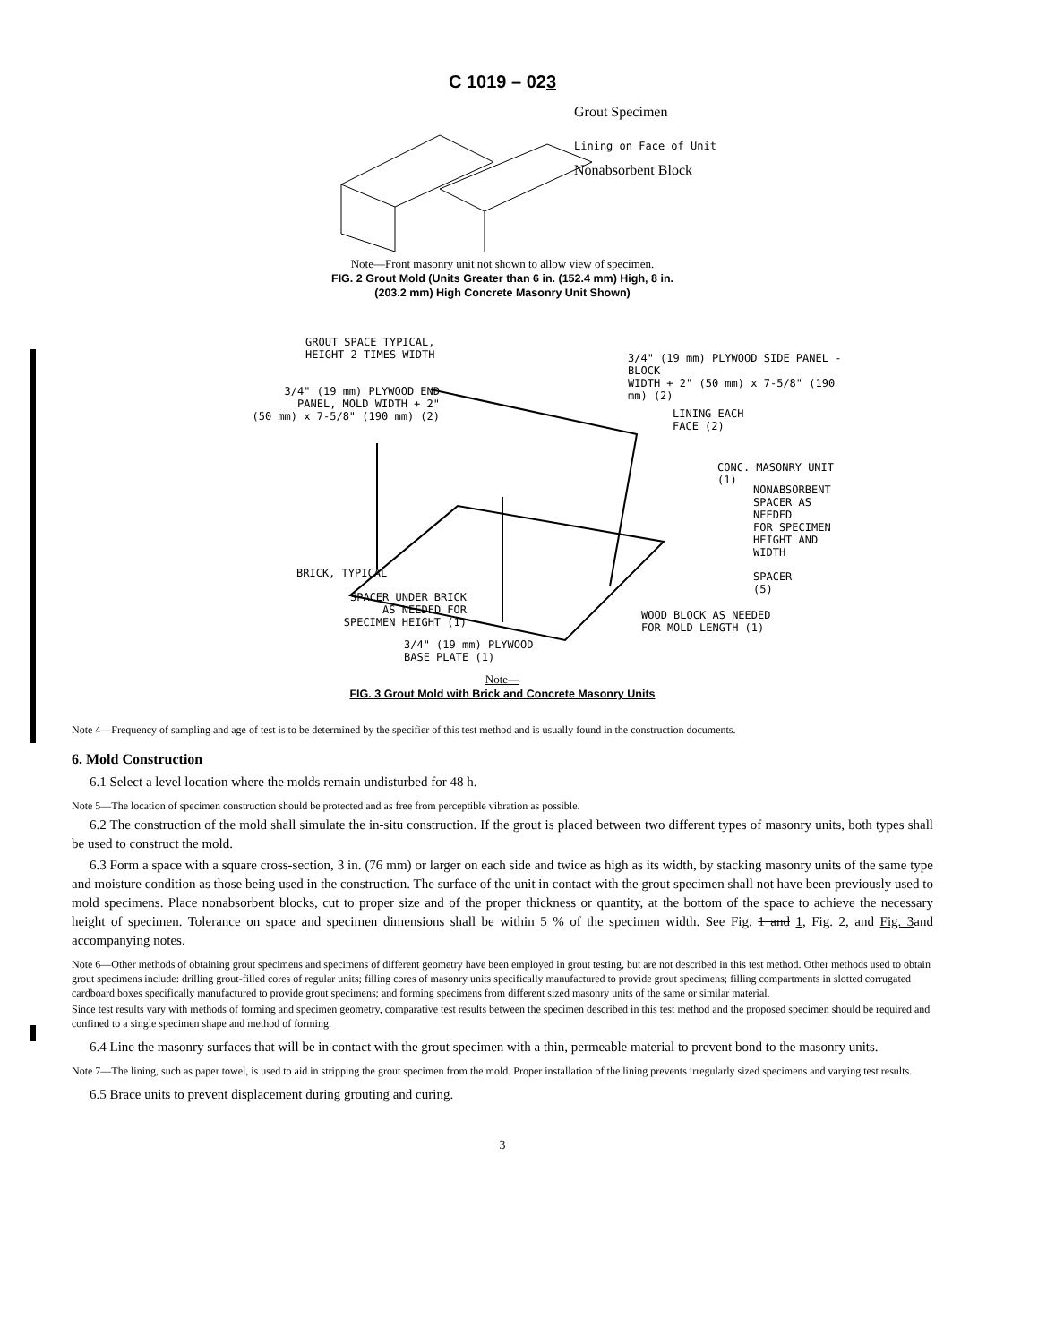C 1019 – 023
Grout Specimen
Lining on Face of Unit
Nonabsorbent Block
Note—Front masonry unit not shown to allow view of specimen.
FIG. 2 Grout Mold (Units Greater than 6 in. (152.4 mm) High, 8 in.
(203.2 mm) High Concrete Masonry Unit Shown)
GROUT SPACE TYPICAL,
HEIGHT 2 TIMES WIDTH
3/4" (19 mm) PLYWOOD SIDE PANEL - BLOCK
WIDTH + 2" (50 mm) x 7-5/8" (190 mm) (2)
3/4" (19 mm) PLYWOOD END
PANEL, MOLD WIDTH + 2"
(50 mm) x 7-5/8" (190 mm) (2)
LINING EACH
FACE (2)
CONC. MASONRY UNIT (1)
NONABSORBENT
SPACER AS NEEDED
FOR SPECIMEN
HEIGHT AND WIDTH
BRICK, TYPICAL
SPACER UNDER BRICK
AS NEEDED FOR
SPECIMEN HEIGHT (1)
SPACER
(5)
WOOD BLOCK AS NEEDED
FOR MOLD LENGTH (1)
3/4" (19 mm) PLYWOOD
BASE PLATE (1)
Note—
FIG. 3 Grout Mold with Brick and Concrete Masonry Units
Note 4—Frequency of sampling and age of test is to be determined by the specifier of this test method and is usually found in the construction documents.
6. Mold Construction
6.1 Select a level location where the molds remain undisturbed for 48 h.
Note 5—The location of specimen construction should be protected and as free from perceptible vibration as possible.
6.2 The construction of the mold shall simulate the in-situ construction. If the grout is placed between two different types of masonry units, both types shall be used to construct the mold.
6.3 Form a space with a square cross-section, 3 in. (76 mm) or larger on each side and twice as high as its width, by stacking masonry units of the same type and moisture condition as those being used in the construction. The surface of the unit in contact with the grout specimen shall not have been previously used to mold specimens. Place nonabsorbent blocks, cut to proper size and of the proper thickness or quantity, at the bottom of the space to achieve the necessary height of specimen. Tolerance on space and specimen dimensions shall be within 5 % of the specimen width. See Fig. 1 and 1, Fig. 2, and Fig. 3and accompanying notes.
Note 6—Other methods of obtaining grout specimens and specimens of different geometry have been employed in grout testing, but are not described in this test method. Other methods used to obtain grout specimens include: drilling grout-filled cores of regular units; filling cores of masonry units specifically manufactured to provide grout specimens; filling compartments in slotted corrugated cardboard boxes specifically manufactured to provide grout specimens; and forming specimens from different sized masonry units of the same or similar material.
Since test results vary with methods of forming and specimen geometry, comparative test results between the specimen described in this test method and the proposed specimen should be required and confined to a single specimen shape and method of forming.
6.4 Line the masonry surfaces that will be in contact with the grout specimen with a thin, permeable material to prevent bond to the masonry units.
Note 7—The lining, such as paper towel, is used to aid in stripping the grout specimen from the mold. Proper installation of the lining prevents irregularly sized specimens and varying test results.
6.5 Brace units to prevent displacement during grouting and curing.
3